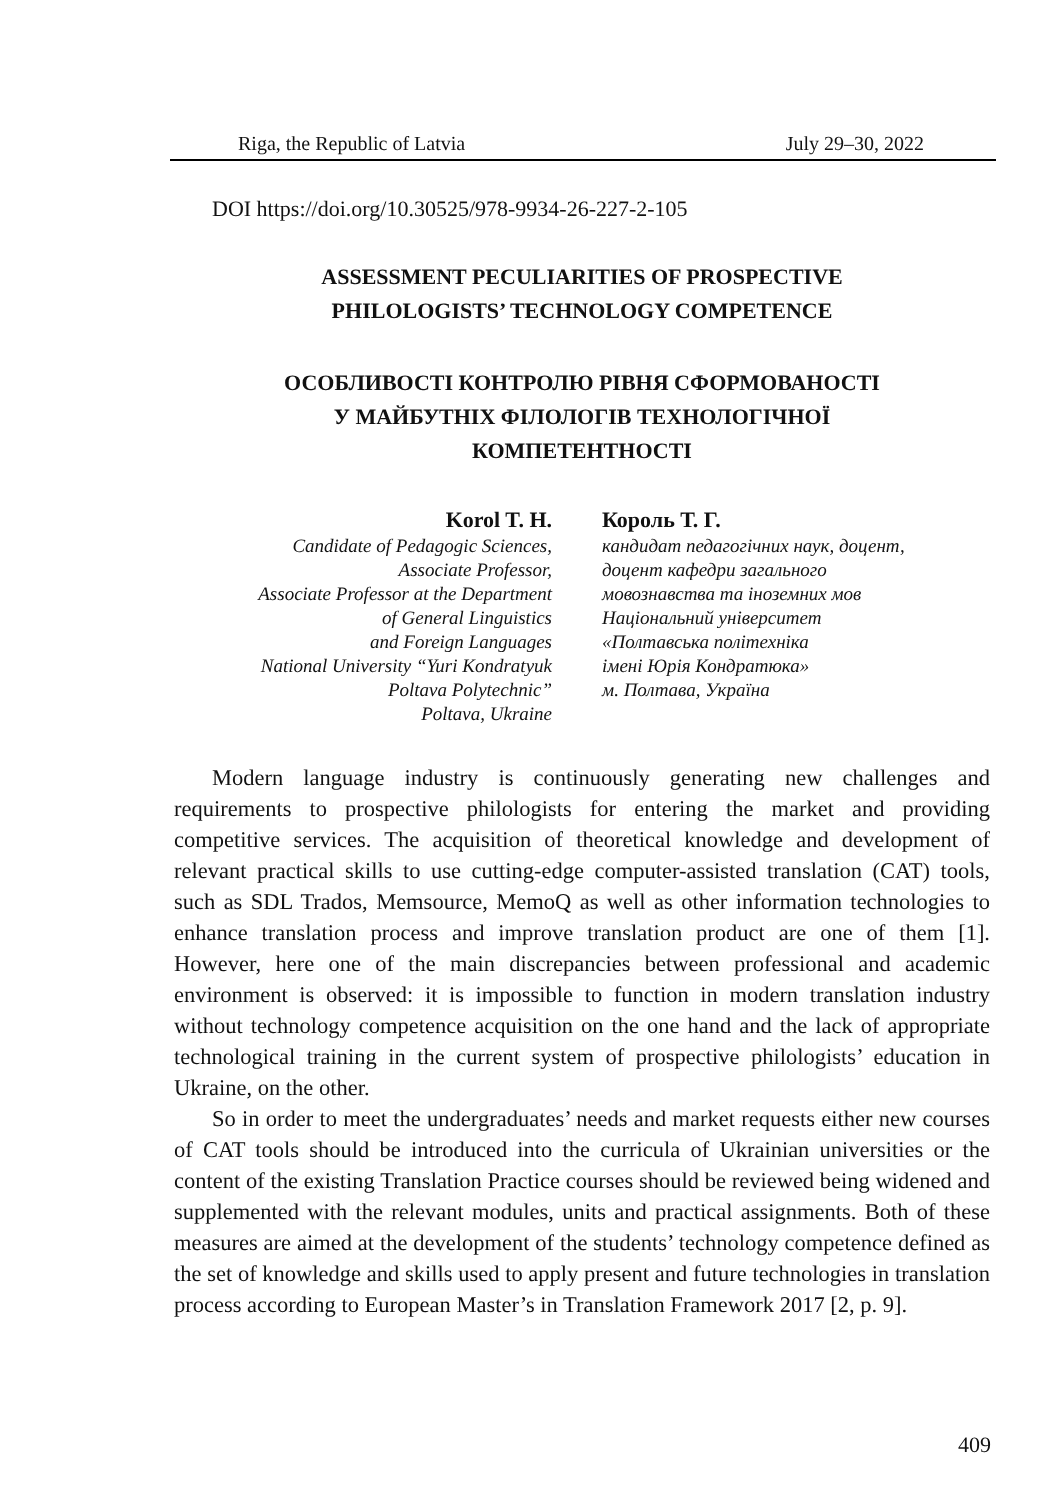Riga, the Republic of Latvia July 29–30, 2022
DOI https://doi.org/10.30525/978-9934-26-227-2-105
ASSESSMENT PECULIARITIES OF PROSPECTIVE
PHILOLOGISTS’ TECHNOLOGY COMPETENCE
ОСОБЛИВОСТІ КОНТРОЛЮ РІВНЯ СФОРМОВАНОСТІ
У МАЙБУТНІХ ФІЛОЛОГІВ ТЕХНОЛОГІЧНОЇ
КОМПЕТЕНТНОСТІ
Korol T. H.
Candidate of Pedagogic Sciences,
Associate Professor,
Associate Professor at the Department
of General Linguistics
and Foreign Languages
National University “Yuri Kondratyuk
Poltava Polytechnic”
Poltava, Ukraine
Король Т. Г.
кандидат педагогічних наук, доцент,
доцент кафедри загального
мовознавства та іноземних мов
Національний університет
«Полтавська політехніка
імені Юрія Кондратюка»
м. Полтава, Україна
Modern language industry is continuously generating new challenges and requirements to prospective philologists for entering the market and providing competitive services. The acquisition of theoretical knowledge and development of relevant practical skills to use cutting-edge computer-assisted translation (CAT) tools, such as SDL Trados, Memsource, MemoQ as well as other information technologies to enhance translation process and improve translation product are one of them [1]. However, here one of the main discrepancies between professional and academic environment is observed: it is impossible to function in modern translation industry without technology competence acquisition on the one hand and the lack of appropriate technological training in the current system of prospective philologists’ education in Ukraine, on the other.
So in order to meet the undergraduates’ needs and market requests either new courses of CAT tools should be introduced into the curricula of Ukrainian universities or the content of the existing Translation Practice courses should be reviewed being widened and supplemented with the relevant modules, units and practical assignments. Both of these measures are aimed at the development of the students’ technology competence defined as the set of knowledge and skills used to apply present and future technologies in translation process according to European Master’s in Translation Framework 2017 [2, p. 9].
409